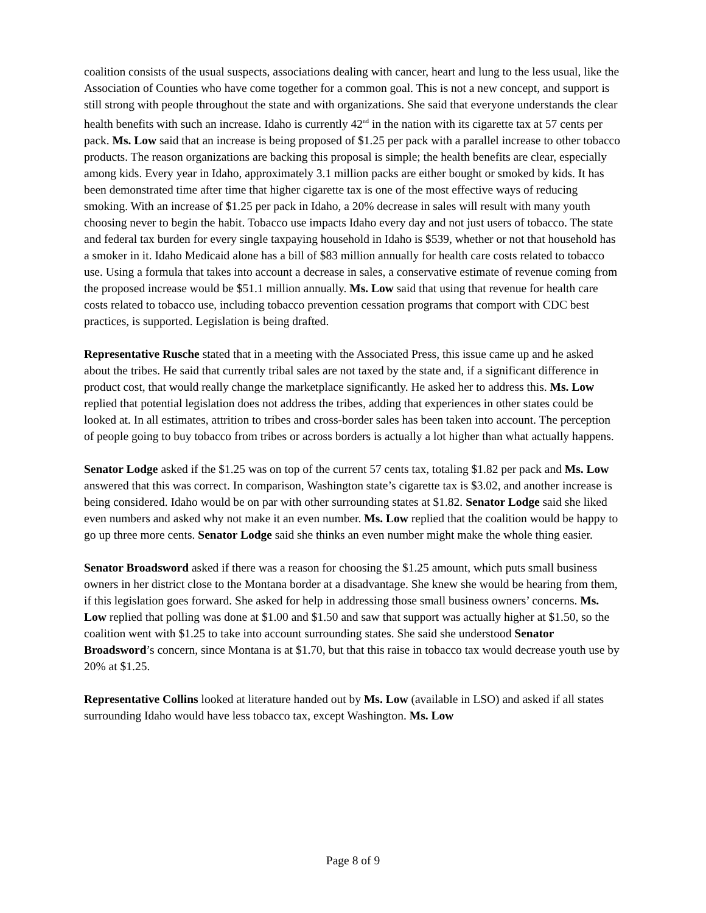coalition consists of the usual suspects, associations dealing with cancer, heart and lung to the less usual, like the Association of Counties who have come together for a common goal. This is not a new concept, and support is still strong with people throughout the state and with organizations. She said that everyone understands the clear health benefits with such an increase. Idaho is currently 42<sup>nd</sup> in the nation with its cigarette tax at 57 cents per pack. Ms. Low said that an increase is being proposed of $1.25 per pack with a parallel increase to other tobacco products. The reason organizations are backing this proposal is simple; the health benefits are clear, especially among kids. Every year in Idaho, approximately 3.1 million packs are either bought or smoked by kids. It has been demonstrated time after time that higher cigarette tax is one of the most effective ways of reducing smoking. With an increase of $1.25 per pack in Idaho, a 20% decrease in sales will result with many youth choosing never to begin the habit. Tobacco use impacts Idaho every day and not just users of tobacco. The state and federal tax burden for every single taxpaying household in Idaho is $539, whether or not that household has a smoker in it. Idaho Medicaid alone has a bill of $83 million annually for health care costs related to tobacco use. Using a formula that takes into account a decrease in sales, a conservative estimate of revenue coming from the proposed increase would be $51.1 million annually. Ms. Low said that using that revenue for health care costs related to tobacco use, including tobacco prevention cessation programs that comport with CDC best practices, is supported. Legislation is being drafted.
Representative Rusche stated that in a meeting with the Associated Press, this issue came up and he asked about the tribes. He said that currently tribal sales are not taxed by the state and, if a significant difference in product cost, that would really change the marketplace significantly. He asked her to address this. Ms. Low replied that potential legislation does not address the tribes, adding that experiences in other states could be looked at. In all estimates, attrition to tribes and cross-border sales has been taken into account. The perception of people going to buy tobacco from tribes or across borders is actually a lot higher than what actually happens.
Senator Lodge asked if the $1.25 was on top of the current 57 cents tax, totaling $1.82 per pack and Ms. Low answered that this was correct. In comparison, Washington state’s cigarette tax is $3.02, and another increase is being considered. Idaho would be on par with other surrounding states at $1.82. Senator Lodge said she liked even numbers and asked why not make it an even number. Ms. Low replied that the coalition would be happy to go up three more cents. Senator Lodge said she thinks an even number might make the whole thing easier.
Senator Broadsword asked if there was a reason for choosing the $1.25 amount, which puts small business owners in her district close to the Montana border at a disadvantage. She knew she would be hearing from them, if this legislation goes forward. She asked for help in addressing those small business owners’ concerns. Ms. Low replied that polling was done at $1.00 and $1.50 and saw that support was actually higher at $1.50, so the coalition went with $1.25 to take into account surrounding states. She said she understood Senator Broadsword’s concern, since Montana is at $1.70, but that this raise in tobacco tax would decrease youth use by 20% at $1.25.
Representative Collins looked at literature handed out by Ms. Low (available in LSO) and asked if all states surrounding Idaho would have less tobacco tax, except Washington. Ms. Low
Page 8 of 9